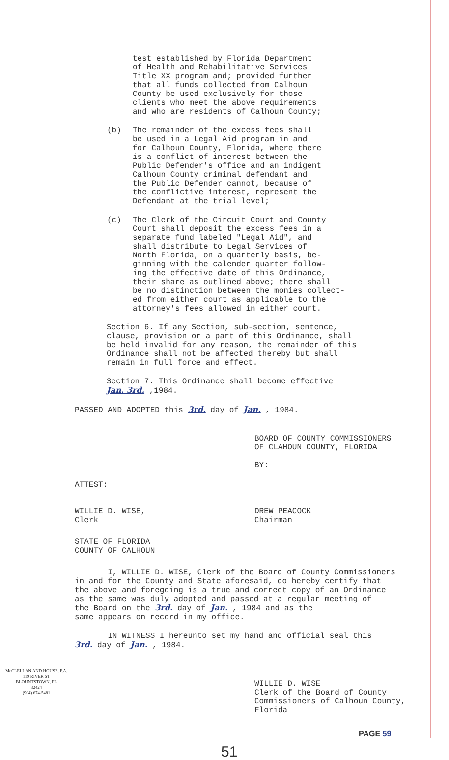test established by Florida Department
of Health and Rehabilitative Services
Title XX program and; provided further
that all funds collected from Calhoun
County be used exclusively for those
clients who meet the above requirements
and who are residents of Calhoun County;
(b) The remainder of the excess fees shall
be used in a Legal Aid program in and
for Calhoun County, Florida, where there
is a conflict of interest between the
Public Defender's office and an indigent
Calhoun County criminal defendant and
the Public Defender cannot, because of
the conflictive interest, represent the
Defendant at the trial level;
(c) The Clerk of the Circuit Court and County
Court shall deposit the excess fees in a
separate fund labeled "Legal Aid", and
shall distribute to Legal Services of
North Florida, on a quarterly basis, be-
ginning with the calender quarter follow-
ing the effective date of this Ordinance,
their share as outlined above; there shall
be no distinction between the monies collect-
ed from either court as applicable to the
attorney's fees allowed in either court.
Section 6. If any Section, sub-section, sentence,
clause, provision or a part of this Ordinance, shall
be held invalid for any reason, the remainder of this
Ordinance shall not be affected thereby but shall
remain in full force and effect.
Section 7. This Ordinance shall become effective
Jan. 3rd. ,1984.
PASSED AND ADOPTED this 3rd. day of Jan. , 1984.
BOARD OF COUNTY COMMISSIONERS
OF CLAHOUN COUNTY, FLORIDA
BY:
ATTEST:
WILLIE D. WISE,
Clerk
DREW PEACOCK
Chairman
STATE OF FLORIDA
COUNTY OF CALHOUN
I, WILLIE D. WISE, Clerk of the Board of County Commissioners
in and for the County and State aforesaid, do hereby certify that
the above and foregoing is a true and correct copy of an Ordinance
as the same was duly adopted and passed at a regular meeting of
the Board on the 3rd. day of Jan. , 1984 and as the
same appears on record in my office.
IN WITNESS I hereunto set my hand and official seal this
3rd. day of Jan. , 1984.
WILLIE D. WISE
Clerk of the Board of County
Commissioners of Calhoun County,
Florida
PAGE 59
51
McCLELLAN AND HOUSE, P.A.
119 RIVER ST
BLOUNTSTOWN, FL
32424
(904) 674-5481